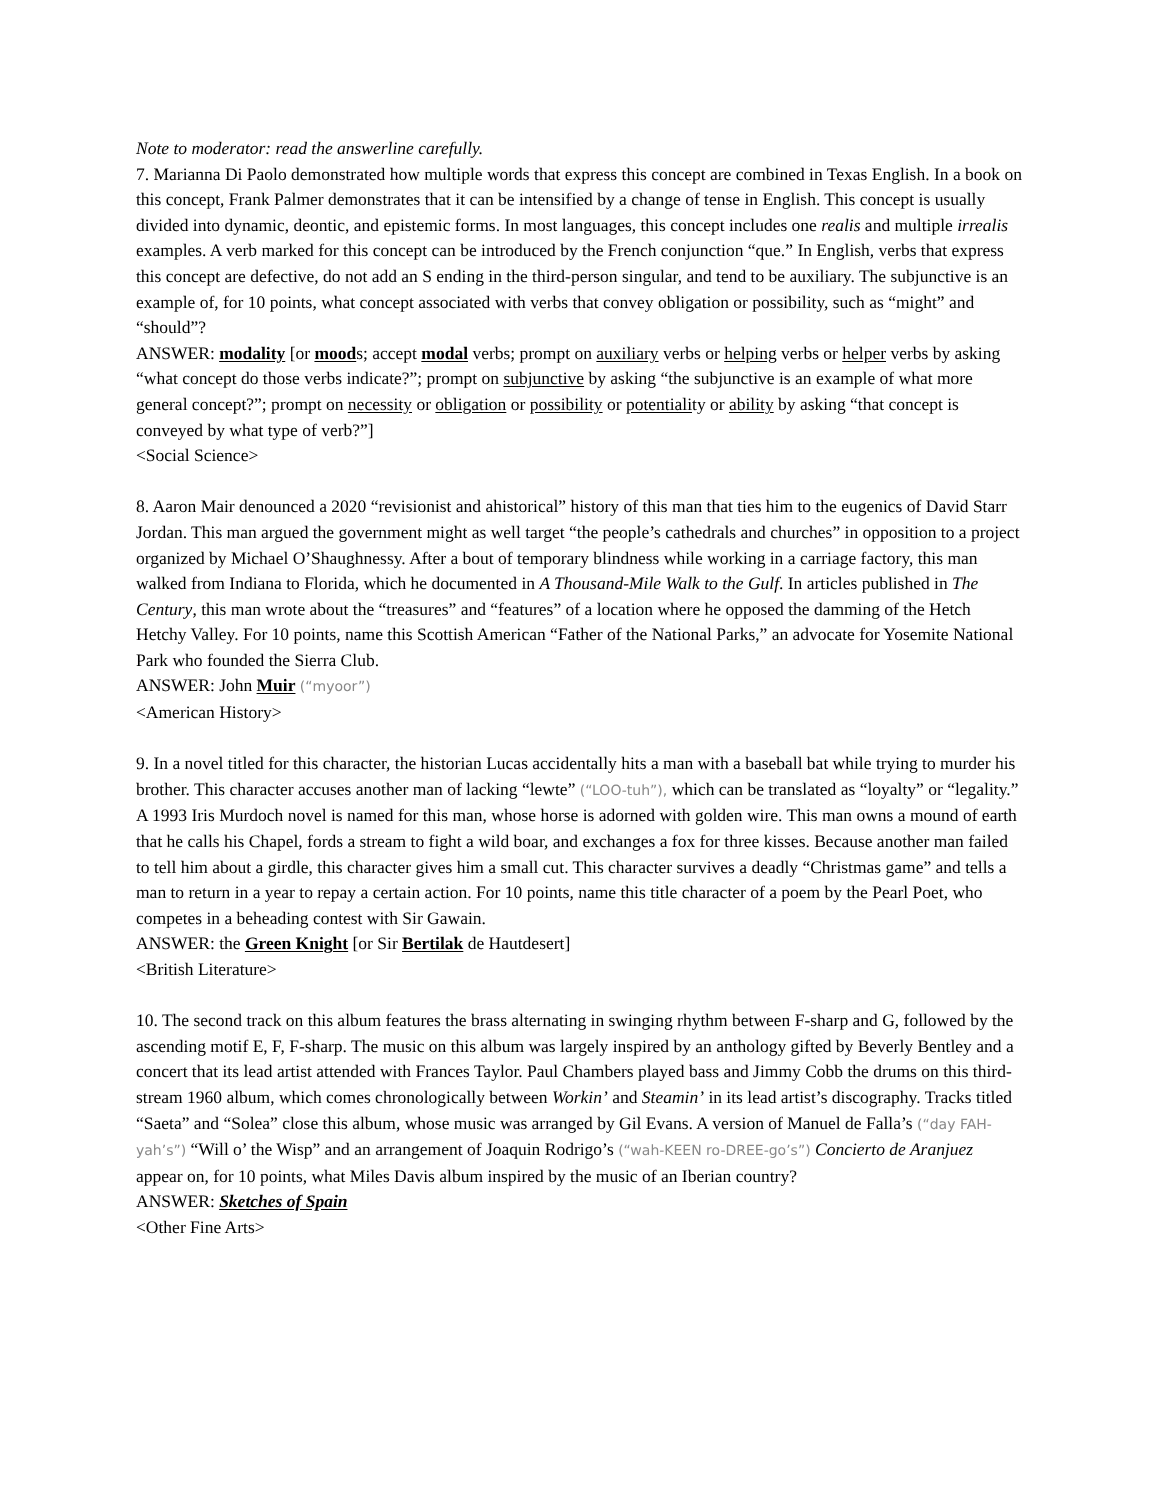Note to moderator: read the answerline carefully.
7. Marianna Di Paolo demonstrated how multiple words that express this concept are combined in Texas English. In a book on this concept, Frank Palmer demonstrates that it can be intensified by a change of tense in English. This concept is usually divided into dynamic, deontic, and epistemic forms. In most languages, this concept includes one realis and multiple irrealis examples. A verb marked for this concept can be introduced by the French conjunction “que.” In English, verbs that express this concept are defective, do not add an S ending in the third-person singular, and tend to be auxiliary. The subjunctive is an example of, for 10 points, what concept associated with verbs that convey obligation or possibility, such as “might” and “should”?
ANSWER: modality [or moods; accept modal verbs; prompt on auxiliary verbs or helping verbs or helper verbs by asking “what concept do those verbs indicate?”; prompt on subjunctive by asking “the subjunctive is an example of what more general concept?”; prompt on necessity or obligation or possibility or potentiality or ability by asking “that concept is conveyed by what type of verb?”]
<Social Science>
8. Aaron Mair denounced a 2020 “revisionist and ahistorical” history of this man that ties him to the eugenics of David Starr Jordan. This man argued the government might as well target “the people’s cathedrals and churches” in opposition to a project organized by Michael O’Shaughnessy. After a bout of temporary blindness while working in a carriage factory, this man walked from Indiana to Florida, which he documented in A Thousand-Mile Walk to the Gulf. In articles published in The Century, this man wrote about the “treasures” and “features” of a location where he opposed the damming of the Hetch Hetchy Valley. For 10 points, name this Scottish American “Father of the National Parks,” an advocate for Yosemite National Park who founded the Sierra Club.
ANSWER: John Muir (“myoor”)
<American History>
9. In a novel titled for this character, the historian Lucas accidentally hits a man with a baseball bat while trying to murder his brother. This character accuses another man of lacking “lewte” (“LOO-tuh”), which can be translated as “loyalty” or “legality.” A 1993 Iris Murdoch novel is named for this man, whose horse is adorned with golden wire. This man owns a mound of earth that he calls his Chapel, fords a stream to fight a wild boar, and exchanges a fox for three kisses. Because another man failed to tell him about a girdle, this character gives him a small cut. This character survives a deadly “Christmas game” and tells a man to return in a year to repay a certain action. For 10 points, name this title character of a poem by the Pearl Poet, who competes in a beheading contest with Sir Gawain.
ANSWER: the Green Knight [or Sir Bertilak de Hautdesert]
<British Literature>
10. The second track on this album features the brass alternating in swinging rhythm between F-sharp and G, followed by the ascending motif E, F, F-sharp. The music on this album was largely inspired by an anthology gifted by Beverly Bentley and a concert that its lead artist attended with Frances Taylor. Paul Chambers played bass and Jimmy Cobb the drums on this third-stream 1960 album, which comes chronologically between Workin’ and Steamin’ in its lead artist’s discography. Tracks titled “Saeta” and “Solea” close this album, whose music was arranged by Gil Evans. A version of Manuel de Falla’s (“day FAH-yah’s”) “Will o’ the Wisp” and an arrangement of Joaquin Rodrigo’s (“wah-KEEN ro-DREE-go’s”) Concierto de Aranjuez appear on, for 10 points, what Miles Davis album inspired by the music of an Iberian country?
ANSWER: Sketches of Spain
<Other Fine Arts>